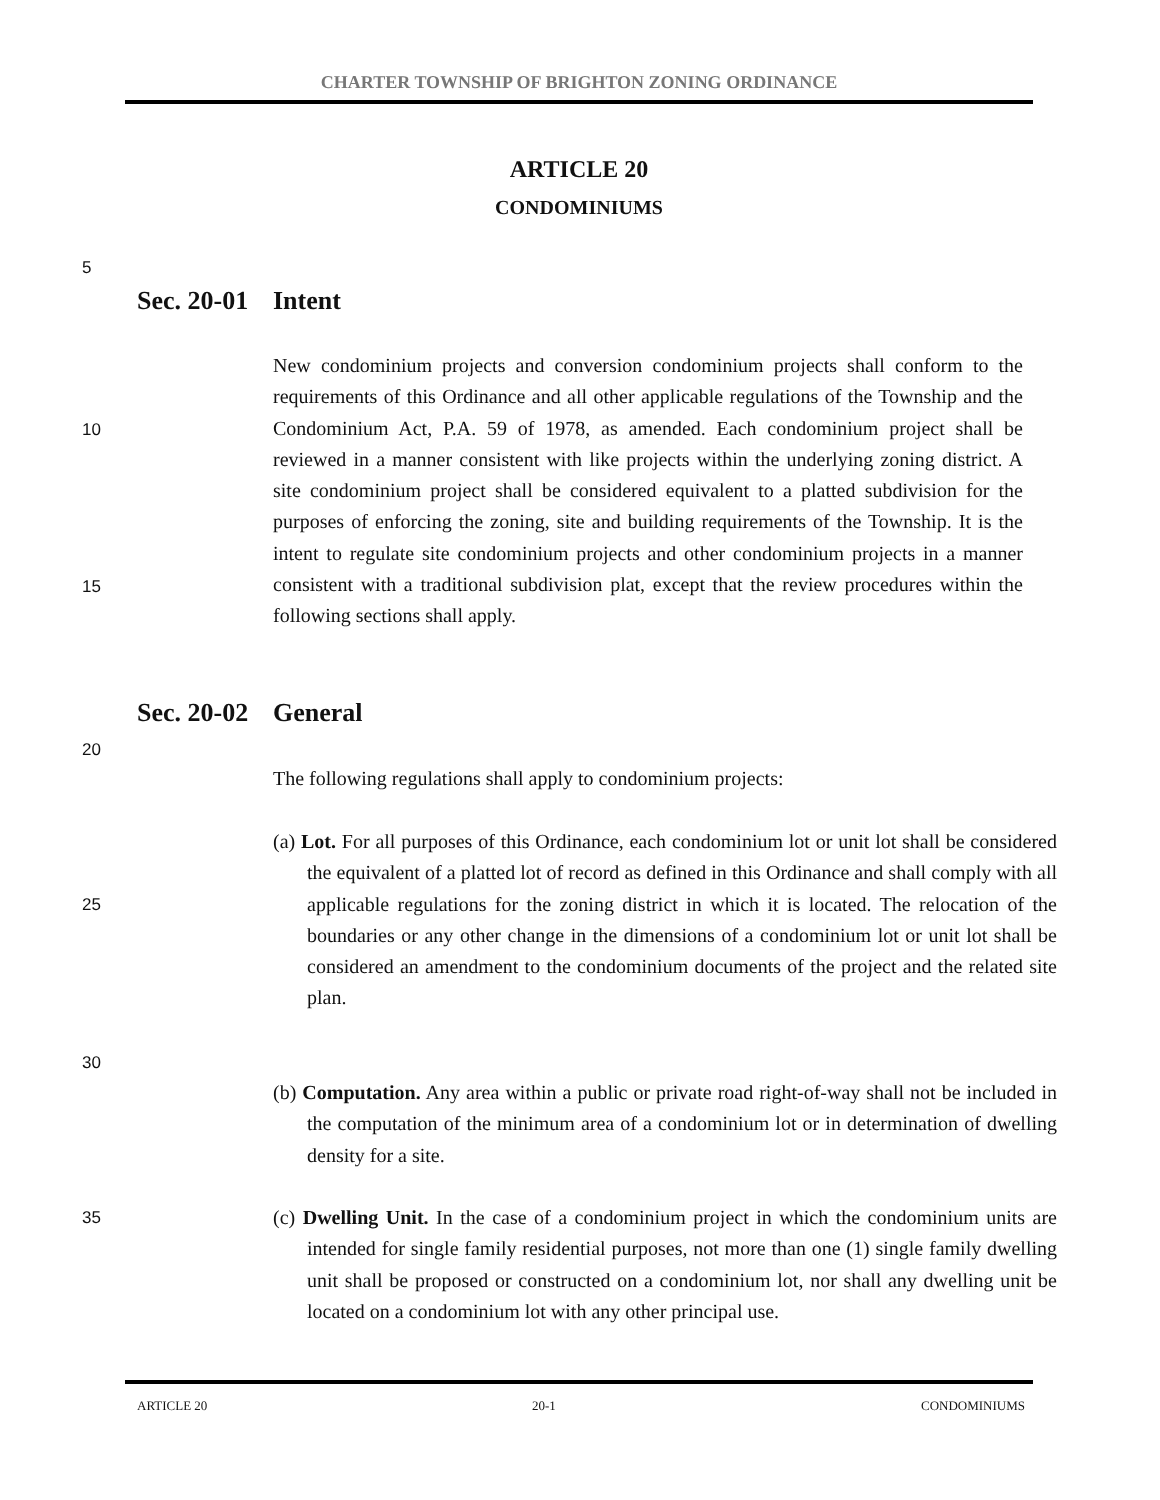CHARTER TOWNSHIP OF BRIGHTON ZONING ORDINANCE
ARTICLE 20
CONDOMINIUMS
5
Sec. 20-01 Intent
10
15
New condominium projects and conversion condominium projects shall conform to the requirements of this Ordinance and all other applicable regulations of the Township and the Condominium Act, P.A. 59 of 1978, as amended. Each condominium project shall be reviewed in a manner consistent with like projects within the underlying zoning district. A site condominium project shall be considered equivalent to a platted subdivision for the purposes of enforcing the zoning, site and building requirements of the Township. It is the intent to regulate site condominium projects and other condominium projects in a manner consistent with a traditional subdivision plat, except that the review procedures within the following sections shall apply.
Sec. 20-02 General
20
The following regulations shall apply to condominium projects:
25
(a) Lot. For all purposes of this Ordinance, each condominium lot or unit lot shall be considered the equivalent of a platted lot of record as defined in this Ordinance and shall comply with all applicable regulations for the zoning district in which it is located. The relocation of the boundaries or any other change in the dimensions of a condominium lot or unit lot shall be considered an amendment to the condominium documents of the project and the related site plan.
30
(b) Computation. Any area within a public or private road right-of-way shall not be included in the computation of the minimum area of a condominium lot or in determination of dwelling density for a site.
35
(c) Dwelling Unit. In the case of a condominium project in which the condominium units are intended for single family residential purposes, not more than one (1) single family dwelling unit shall be proposed or constructed on a condominium lot, nor shall any dwelling unit be located on a condominium lot with any other principal use.
ARTICLE 20 20-1 CONDOMINIUMS